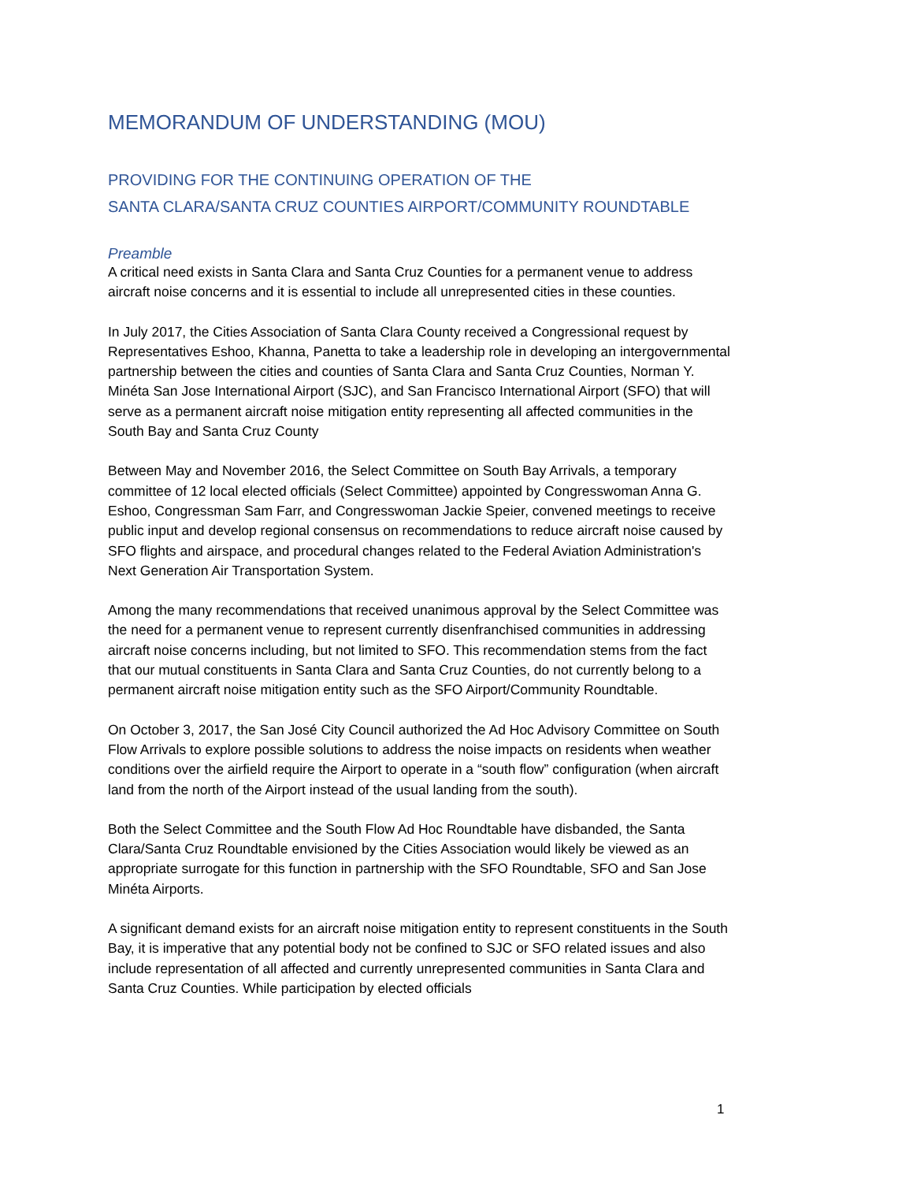MEMORANDUM OF UNDERSTANDING (MOU)
PROVIDING FOR THE CONTINUING OPERATION OF THE
SANTA CLARA/SANTA CRUZ COUNTIES AIRPORT/COMMUNITY ROUNDTABLE
Preamble
A critical need exists in Santa Clara and Santa Cruz Counties for a permanent venue to address aircraft noise concerns and it is essential to include all unrepresented cities in these counties.
In July 2017, the Cities Association of Santa Clara County received a Congressional request by Representatives Eshoo, Khanna, Panetta to take a leadership role in developing an intergovernmental partnership between the cities and counties of Santa Clara and Santa Cruz Counties, Norman Y. Minéta San Jose International Airport (SJC), and San Francisco International Airport (SFO) that will serve as a permanent aircraft noise mitigation entity representing all affected communities in the South Bay and Santa Cruz County
Between May and November 2016, the Select Committee on South Bay Arrivals, a temporary committee of 12 local elected officials (Select Committee) appointed by Congresswoman Anna G. Eshoo, Congressman Sam Farr, and Congresswoman Jackie Speier, convened meetings to receive public input and develop regional consensus on recommendations to reduce aircraft noise caused by SFO flights and airspace, and procedural changes related to the Federal Aviation Administration's Next Generation Air Transportation System.
Among the many recommendations that received unanimous approval by the Select Committee was the need for a permanent venue to represent currently disenfranchised communities in addressing aircraft noise concerns including, but not limited to SFO. This recommendation stems from the fact that our mutual constituents in Santa Clara and Santa Cruz Counties, do not currently belong to a permanent aircraft noise mitigation entity such as the SFO Airport/Community Roundtable.
On October 3, 2017, the San José City Council authorized the Ad Hoc Advisory Committee on South Flow Arrivals to explore possible solutions to address the noise impacts on residents when weather conditions over the airfield require the Airport to operate in a “south flow” configuration (when aircraft land from the north of the Airport instead of the usual landing from the south).
Both the Select Committee and the South Flow Ad Hoc Roundtable have disbanded, the Santa Clara/Santa Cruz Roundtable envisioned by the Cities Association would likely be viewed as an appropriate surrogate for this function in partnership with the SFO Roundtable, SFO and San Jose Minéta Airports.
A significant demand exists for an aircraft noise mitigation entity to represent constituents in the South Bay, it is imperative that any potential body not be confined to SJC or SFO related issues and also include representation of all affected and currently unrepresented communities in Santa Clara and Santa Cruz Counties. While participation by elected officials
1